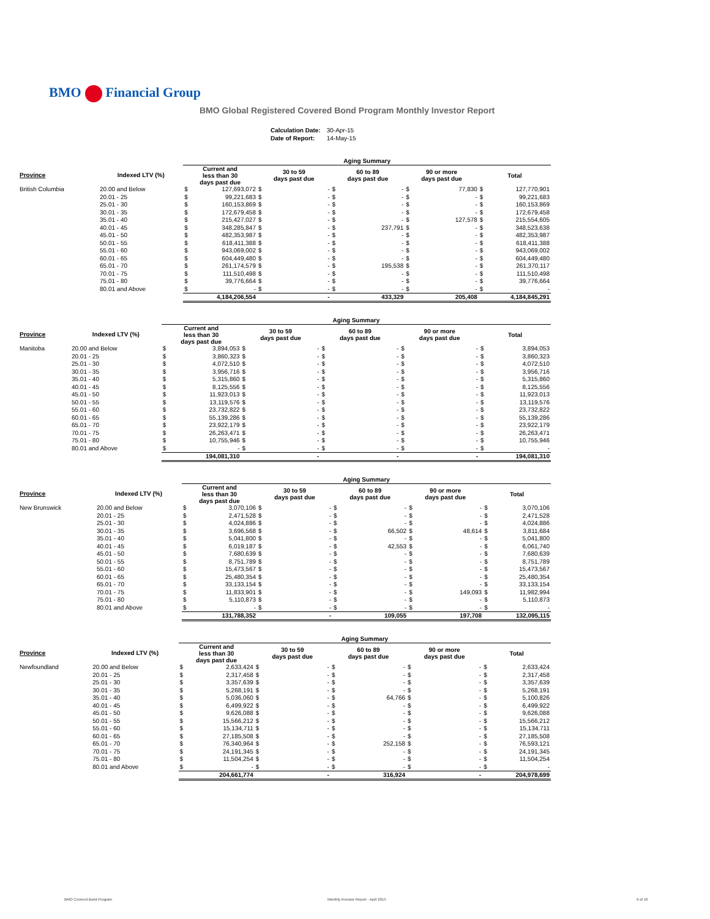BMO Financial Group
BMO Global Registered Covered Bond Program Monthly Investor Report
| Calculation Date: | 30-Apr-15 |
| Date of Report: | 14-May-15 |
| | | Aging Summary | | | | | | | | | |
| --- | --- | --- | --- | --- | --- | --- | --- | --- | --- | --- | --- |
| Province | Indexed LTV (%) | Current and less than 30 days past due | | 30 to 59 days past due | | 60 to 89 days past due | | 90 or more days past due | | Total | |
| British Columbia | 20.00 and Below | $ | 127,693,072 | $ | - | $ | - | $ | 77,830 | $ | 127,770,901 |
| | 20.01 - 25 | $ | 99,221,683 | $ | - | $ | - | $ | - | $ | 99,221,683 |
| | 25.01 - 30 | $ | 160,153,869 | $ | - | $ | - | $ | - | $ | 160,153,869 |
| | 30.01 - 35 | $ | 172,679,458 | $ | - | $ | - | $ | - | $ | 172,679,458 |
| | 35.01 - 40 | $ | 215,427,027 | $ | - | $ | - | $ | 127,578 | $ | 215,554,605 |
| | 40.01 - 45 | $ | 348,285,847 | $ | - | $ | 237,791 | $ | - | $ | 348,523,638 |
| | 45.01 - 50 | $ | 482,353,987 | $ | - | $ | - | $ | - | $ | 482,353,987 |
| | 50.01 - 55 | $ | 618,411,388 | $ | - | $ | - | $ | - | $ | 618,411,388 |
| | 55.01 - 60 | $ | 943,069,002 | $ | - | $ | - | $ | - | $ | 943,069,002 |
| | 60.01 - 65 | $ | 604,449,480 | $ | - | $ | - | $ | - | $ | 604,449,480 |
| | 65.01 - 70 | $ | 261,174,579 | $ | - | $ | 195,538 | $ | - | $ | 261,370,117 |
| | 70.01 - 75 | $ | 111,510,498 | $ | - | $ | - | $ | - | $ | 111,510,498 |
| | 75.01 - 80 | $ | 39,776,664 | $ | - | $ | - | $ | - | $ | 39,776,664 |
| | 80.01 and Above | $ | - | $ | - | $ | - | $ | - | $ | - |
| | | 4,184,206,554 | | - | | 433,329 | | 205,408 | | 4,184,845,291 | |
| | | Aging Summary | | | | | | | | | |
| --- | --- | --- | --- | --- | --- | --- | --- | --- | --- | --- | --- |
| Province | Indexed LTV (%) | Current and less than 30 days past due | | 30 to 59 days past due | | 60 to 89 days past due | | 90 or more days past due | | Total | |
| Manitoba | 20.00 and Below | $ | 3,894,053 | $ | - | $ | - | $ | - | $ | 3,894,053 |
| | 20.01 - 25 | $ | 3,860,323 | $ | - | $ | - | $ | - | $ | 3,860,323 |
| | 25.01 - 30 | $ | 4,072,510 | $ | - | $ | - | $ | - | $ | 4,072,510 |
| | 30.01 - 35 | $ | 3,956,716 | $ | - | $ | - | $ | - | $ | 3,956,716 |
| | 35.01 - 40 | $ | 5,315,860 | $ | - | $ | - | $ | - | $ | 5,315,860 |
| | 40.01 - 45 | $ | 8,125,556 | $ | - | $ | - | $ | - | $ | 8,125,556 |
| | 45.01 - 50 | $ | 11,923,013 | $ | - | $ | - | $ | - | $ | 11,923,013 |
| | 50.01 - 55 | $ | 13,119,576 | $ | - | $ | - | $ | - | $ | 13,119,576 |
| | 55.01 - 60 | $ | 23,732,822 | $ | - | $ | - | $ | - | $ | 23,732,822 |
| | 60.01 - 65 | $ | 55,139,286 | $ | - | $ | - | $ | - | $ | 55,139,286 |
| | 65.01 - 70 | $ | 23,922,179 | $ | - | $ | - | $ | - | $ | 23,922,179 |
| | 70.01 - 75 | $ | 26,263,471 | $ | - | $ | - | $ | - | $ | 26,263,471 |
| | 75.01 - 80 | $ | 10,755,946 | $ | - | $ | - | $ | - | $ | 10,755,946 |
| | 80.01 and Above | $ | - | $ | - | $ | - | $ | - | $ | - |
| | | 194,081,310 | | - | | - | | - | | 194,081,310 | |
| | | Aging Summary | | | | | | | | | |
| --- | --- | --- | --- | --- | --- | --- | --- | --- | --- | --- | --- |
| Province | Indexed LTV (%) | Current and less than 30 days past due | | 30 to 59 days past due | | 60 to 89 days past due | | 90 or more days past due | | Total | |
| New Brunswick | 20.00 and Below | $ | 3,070,106 | $ | - | $ | - | $ | - | $ | 3,070,106 |
| | 20.01 - 25 | $ | 2,471,528 | $ | - | $ | - | $ | - | $ | 2,471,528 |
| | 25.01 - 30 | $ | 4,024,886 | $ | - | $ | - | $ | - | $ | 4,024,886 |
| | 30.01 - 35 | $ | 3,696,568 | $ | - | $ | 66,502 | $ | 48,614 | $ | 3,811,684 |
| | 35.01 - 40 | $ | 5,041,800 | $ | - | $ | - | $ | - | $ | 5,041,800 |
| | 40.01 - 45 | $ | 6,019,187 | $ | - | $ | 42,553 | $ | - | $ | 6,061,740 |
| | 45.01 - 50 | $ | 7,680,639 | $ | - | $ | - | $ | - | $ | 7,680,639 |
| | 50.01 - 55 | $ | 8,751,789 | $ | - | $ | - | $ | - | $ | 8,751,789 |
| | 55.01 - 60 | $ | 15,473,567 | $ | - | $ | - | $ | - | $ | 15,473,567 |
| | 60.01 - 65 | $ | 25,480,354 | $ | - | $ | - | $ | - | $ | 25,480,354 |
| | 65.01 - 70 | $ | 33,133,154 | $ | - | $ | - | $ | - | $ | 33,133,154 |
| | 70.01 - 75 | $ | 11,833,901 | $ | - | $ | - | $ | 149,093 | $ | 11,982,994 |
| | 75.01 - 80 | $ | 5,110,873 | $ | - | $ | - | $ | - | $ | 5,110,873 |
| | 80.01 and Above | $ | - | $ | - | $ | - | $ | - | $ | - |
| | | 131,788,352 | | - | | 109,055 | | 197,708 | | 132,095,115 | |
| | | Aging Summary | | | | | | | | | |
| --- | --- | --- | --- | --- | --- | --- | --- | --- | --- | --- | --- |
| Province | Indexed LTV (%) | Current and less than 30 days past due | | 30 to 59 days past due | | 60 to 89 days past due | | 90 or more days past due | | Total | |
| Newfoundland | 20.00 and Below | $ | 2,633,424 | $ | - | $ | - | $ | - | $ | 2,633,424 |
| | 20.01 - 25 | $ | 2,317,458 | $ | - | $ | - | $ | - | $ | 2,317,458 |
| | 25.01 - 30 | $ | 3,357,639 | $ | - | $ | - | $ | - | $ | 3,357,639 |
| | 30.01 - 35 | $ | 5,268,191 | $ | - | $ | - | $ | - | $ | 5,268,191 |
| | 35.01 - 40 | $ | 5,036,060 | $ | - | $ | 64,766 | $ | - | $ | 5,100,826 |
| | 40.01 - 45 | $ | 6,499,922 | $ | - | $ | - | $ | - | $ | 6,499,922 |
| | 45.01 - 50 | $ | 9,626,088 | $ | - | $ | - | $ | - | $ | 9,626,088 |
| | 50.01 - 55 | $ | 15,566,212 | $ | - | $ | - | $ | - | $ | 15,566,212 |
| | 55.01 - 60 | $ | 15,134,711 | $ | - | $ | - | $ | - | $ | 15,134,711 |
| | 60.01 - 65 | $ | 27,185,508 | $ | - | $ | - | $ | - | $ | 27,185,508 |
| | 65.01 - 70 | $ | 76,340,964 | $ | - | $ | 252,158 | $ | - | $ | 76,593,121 |
| | 70.01 - 75 | $ | 24,191,345 | $ | - | $ | - | $ | - | $ | 24,191,345 |
| | 75.01 - 80 | $ | 11,504,254 | $ | - | $ | - | $ | - | $ | 11,504,254 |
| | 80.01 and Above | $ | - | $ | - | $ | - | $ | - | $ | - |
| | | 204,661,774 | | - | | 316,924 | | - | | 204,978,699 | |
BMO Covered Bond Program
Monthly Investor Report - April 2015
6 of 10